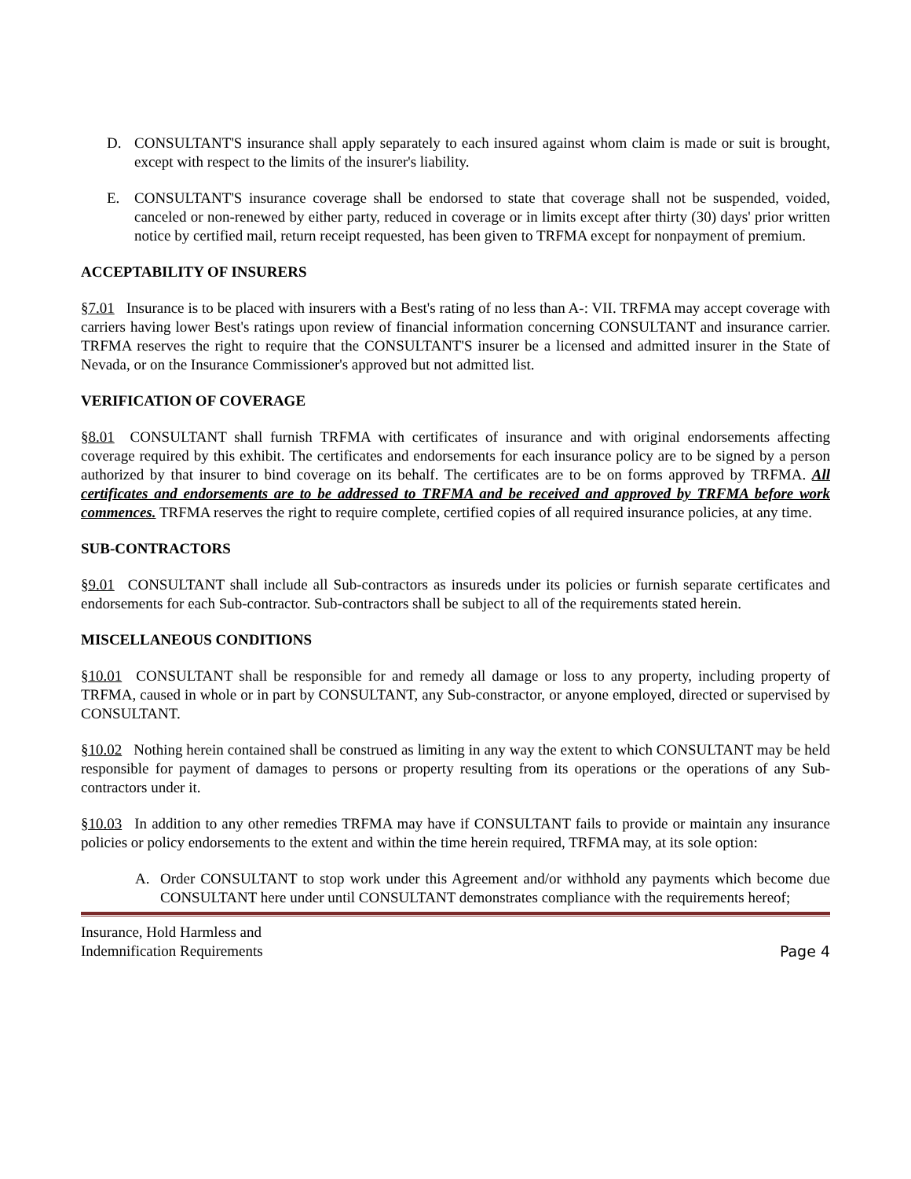D. CONSULTANT'S insurance shall apply separately to each insured against whom claim is made or suit is brought, except with respect to the limits of the insurer's liability.
E. CONSULTANT'S insurance coverage shall be endorsed to state that coverage shall not be suspended, voided, canceled or non-renewed by either party, reduced in coverage or in limits except after thirty (30) days' prior written notice by certified mail, return receipt requested, has been given to TRFMA except for nonpayment of premium.
ACCEPTABILITY OF INSURERS
§7.01 Insurance is to be placed with insurers with a Best's rating of no less than A-: VII. TRFMA may accept coverage with carriers having lower Best's ratings upon review of financial information concerning CONSULTANT and insurance carrier. TRFMA reserves the right to require that the CONSULTANT'S insurer be a licensed and admitted insurer in the State of Nevada, or on the Insurance Commissioner's approved but not admitted list.
VERIFICATION OF COVERAGE
§8.01 CONSULTANT shall furnish TRFMA with certificates of insurance and with original endorsements affecting coverage required by this exhibit. The certificates and endorsements for each insurance policy are to be signed by a person authorized by that insurer to bind coverage on its behalf. The certificates are to be on forms approved by TRFMA. All certificates and endorsements are to be addressed to TRFMA and be received and approved by TRFMA before work commences. TRFMA reserves the right to require complete, certified copies of all required insurance policies, at any time.
SUB-CONTRACTORS
§9.01 CONSULTANT shall include all Sub-contractors as insureds under its policies or furnish separate certificates and endorsements for each Sub-contractor. Sub-contractors shall be subject to all of the requirements stated herein.
MISCELLANEOUS CONDITIONS
§10.01 CONSULTANT shall be responsible for and remedy all damage or loss to any property, including property of TRFMA, caused in whole or in part by CONSULTANT, any Sub-constractor, or anyone employed, directed or supervised by CONSULTANT.
§10.02 Nothing herein contained shall be construed as limiting in any way the extent to which CONSULTANT may be held responsible for payment of damages to persons or property resulting from its operations or the operations of any Sub-contractors under it.
§10.03 In addition to any other remedies TRFMA may have if CONSULTANT fails to provide or maintain any insurance policies or policy endorsements to the extent and within the time herein required, TRFMA may, at its sole option:
A. Order CONSULTANT to stop work under this Agreement and/or withhold any payments which become due CONSULTANT here under until CONSULTANT demonstrates compliance with the requirements hereof;
Insurance, Hold Harmless and
Indemnification Requirements
Page 4